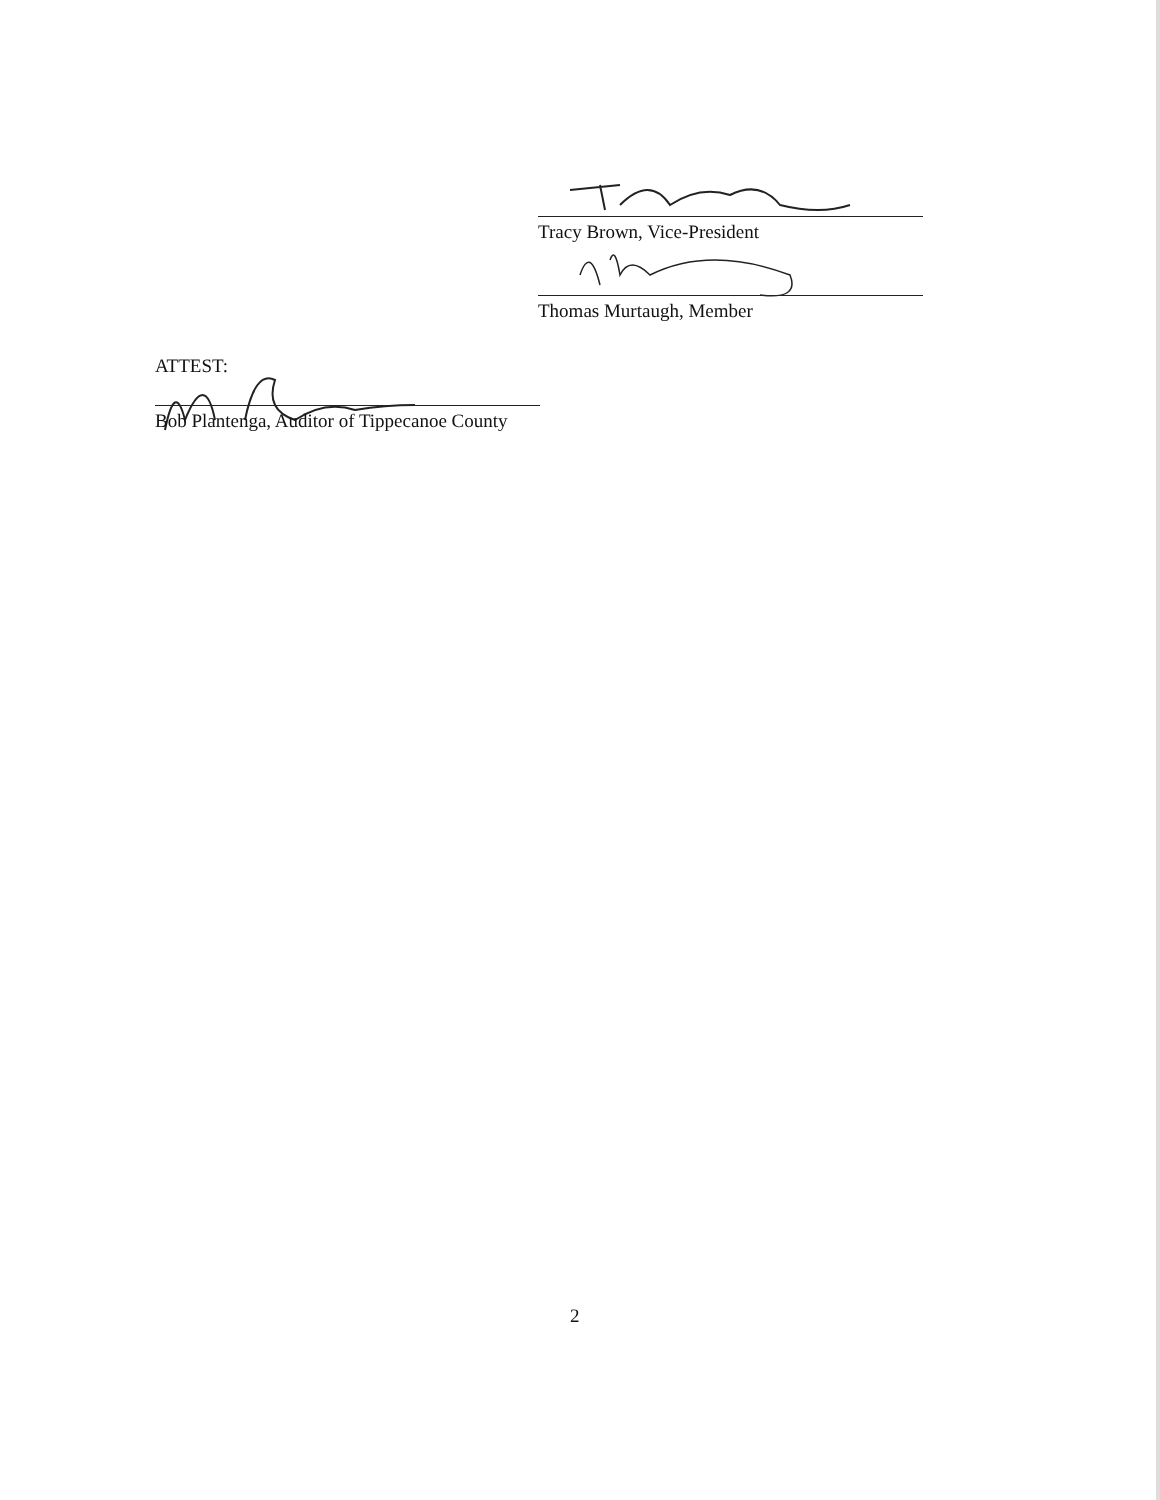Tracy Brown, Vice-President
Thomas Murtaugh, Member
ATTEST:
Bob Plantenga, Auditor of Tippecanoe County
2